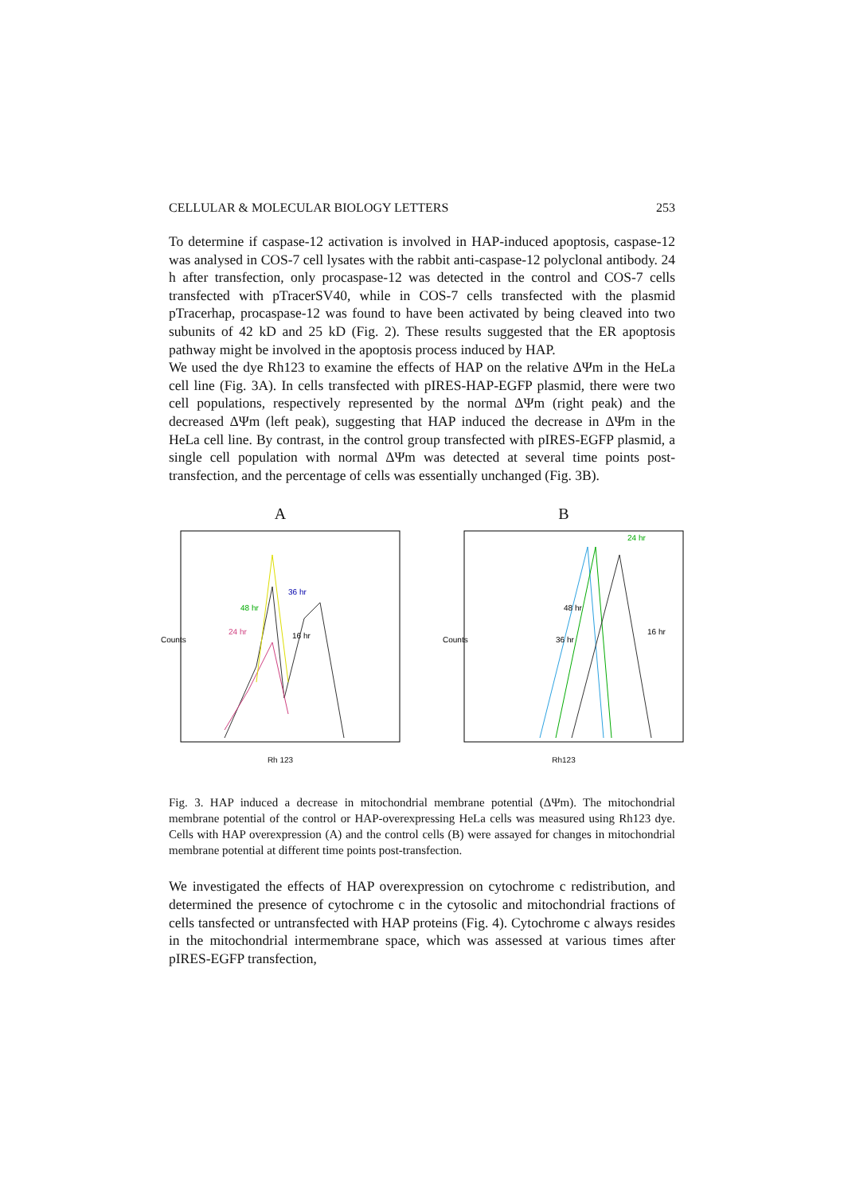CELLULAR & MOLECULAR BIOLOGY LETTERS 253
To determine if caspase-12 activation is involved in HAP-induced apoptosis, caspase-12 was analysed in COS-7 cell lysates with the rabbit anti-caspase-12 polyclonal antibody. 24 h after transfection, only procaspase-12 was detected in the control and COS-7 cells transfected with pTracerSV40, while in COS-7 cells transfected with the plasmid pTracerhap, procaspase-12 was found to have been activated by being cleaved into two subunits of 42 kD and 25 kD (Fig. 2). These results suggested that the ER apoptosis pathway might be involved in the apoptosis process induced by HAP.
We used the dye Rh123 to examine the effects of HAP on the relative ΔΨm in the HeLa cell line (Fig. 3A). In cells transfected with pIRES-HAP-EGFP plasmid, there were two cell populations, respectively represented by the normal ΔΨm (right peak) and the decreased ΔΨm (left peak), suggesting that HAP induced the decrease in ΔΨm in the HeLa cell line. By contrast, in the control group transfected with pIRES-EGFP plasmid, a single cell population with normal ΔΨm was detected at several time points post-transfection, and the percentage of cells was essentially unchanged (Fig. 3B).
A
Counts
24 hr
48 hr
16 hr
36 hr
Rh 123
B
Counts
48 hr
36 hr
16 hr
24 hr
Rh123
Fig. 3. HAP induced a decrease in mitochondrial membrane potential (ΔΨm). The mitochondrial membrane potential of the control or HAP-overexpressing HeLa cells was measured using Rh123 dye. Cells with HAP overexpression (A) and the control cells (B) were assayed for changes in mitochondrial membrane potential at different time points post-transfection.
We investigated the effects of HAP overexpression on cytochrome c redistribution, and determined the presence of cytochrome c in the cytosolic and mitochondrial fractions of cells tansfected or untransfected with HAP proteins (Fig. 4). Cytochrome c always resides in the mitochondrial intermembrane space, which was assessed at various times after pIRES-EGFP transfection,